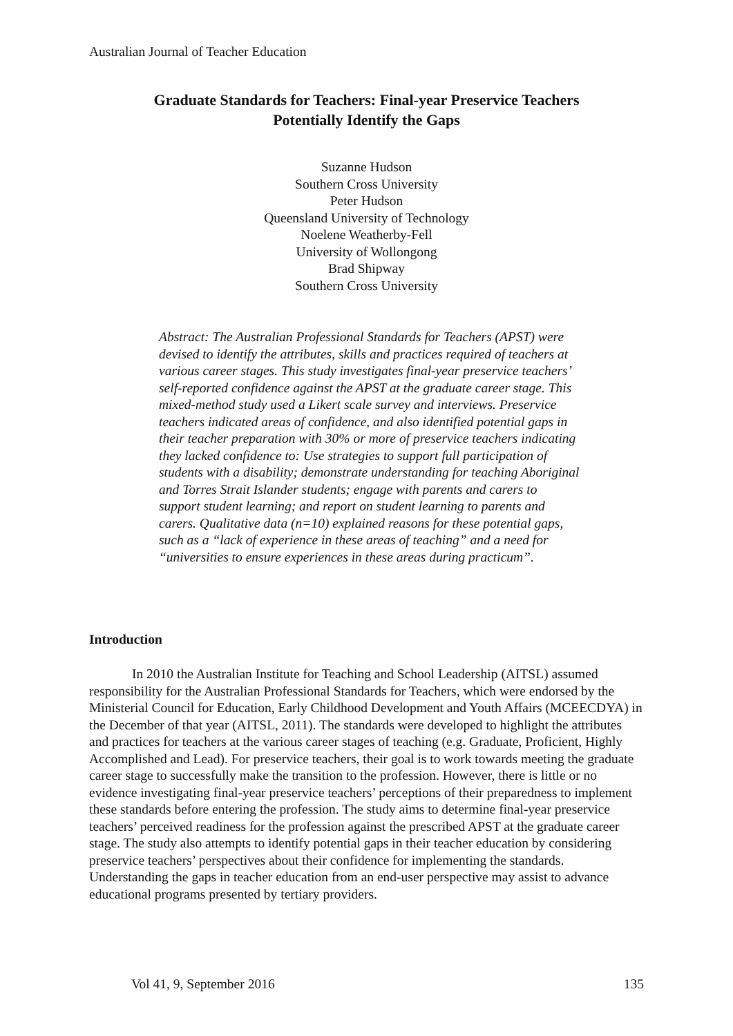Australian Journal of Teacher Education
Graduate Standards for Teachers: Final-year Preservice Teachers
Potentially Identify the Gaps
Suzanne Hudson
Southern Cross University
Peter Hudson
Queensland University of Technology
Noelene Weatherby-Fell
University of Wollongong
Brad Shipway
Southern Cross University
Abstract: The Australian Professional Standards for Teachers (APST) were devised to identify the attributes, skills and practices required of teachers at various career stages. This study investigates final-year preservice teachers’ self-reported confidence against the APST at the graduate career stage. This mixed-method study used a Likert scale survey and interviews. Preservice teachers indicated areas of confidence, and also identified potential gaps in their teacher preparation with 30% or more of preservice teachers indicating they lacked confidence to: Use strategies to support full participation of students with a disability; demonstrate understanding for teaching Aboriginal and Torres Strait Islander students; engage with parents and carers to support student learning; and report on student learning to parents and carers. Qualitative data (n=10) explained reasons for these potential gaps, such as a “lack of experience in these areas of teaching” and a need for “universities to ensure experiences in these areas during practicum”.
Introduction
In 2010 the Australian Institute for Teaching and School Leadership (AITSL) assumed responsibility for the Australian Professional Standards for Teachers, which were endorsed by the Ministerial Council for Education, Early Childhood Development and Youth Affairs (MCEECDYA) in the December of that year (AITSL, 2011). The standards were developed to highlight the attributes and practices for teachers at the various career stages of teaching (e.g. Graduate, Proficient, Highly Accomplished and Lead). For preservice teachers, their goal is to work towards meeting the graduate career stage to successfully make the transition to the profession. However, there is little or no evidence investigating final-year preservice teachers’ perceptions of their preparedness to implement these standards before entering the profession. The study aims to determine final-year preservice teachers’ perceived readiness for the profession against the prescribed APST at the graduate career stage. The study also attempts to identify potential gaps in their teacher education by considering preservice teachers’ perspectives about their confidence for implementing the standards. Understanding the gaps in teacher education from an end-user perspective may assist to advance educational programs presented by tertiary providers.
Vol 41, 9, September 2016 135